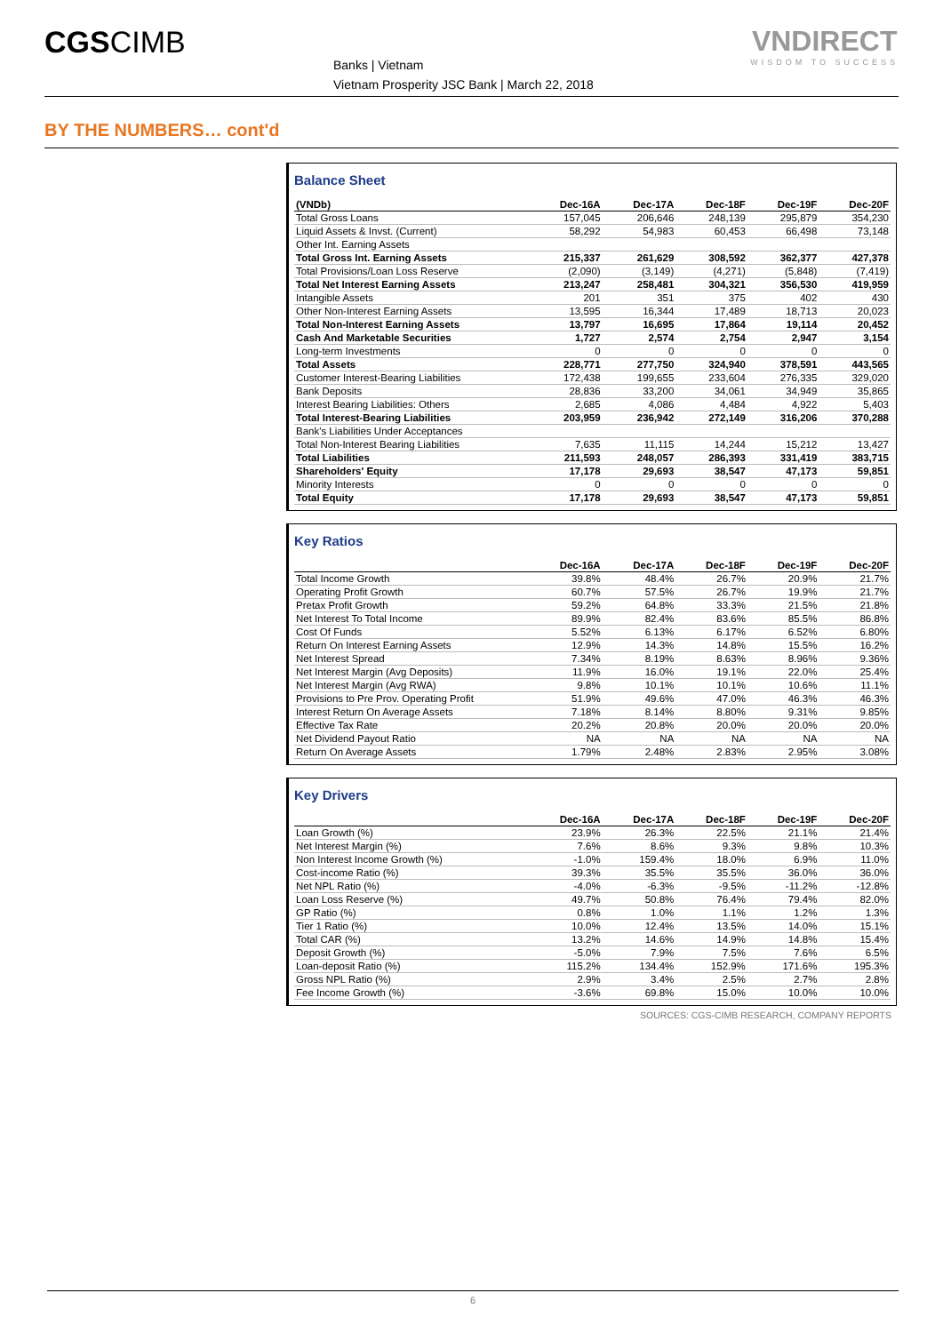CGSCIMB
Banks | Vietnam
Vietnam Prosperity JSC Bank | March 22, 2018
VNDIRECT
WISDOM TO SUCCESS
BY THE NUMBERS… cont'd
Balance Sheet
| (VNDb) | Dec-16A | Dec-17A | Dec-18F | Dec-19F | Dec-20F |
| --- | --- | --- | --- | --- | --- |
| Total Gross Loans | 157,045 | 206,646 | 248,139 | 295,879 | 354,230 |
| Liquid Assets & Invst. (Current) | 58,292 | 54,983 | 60,453 | 66,498 | 73,148 |
| Other Int. Earning Assets | | | | | |
| Total Gross Int. Earning Assets | 215,337 | 261,629 | 308,592 | 362,377 | 427,378 |
| Total Provisions/Loan Loss Reserve | (2,090) | (3,149) | (4,271) | (5,848) | (7,419) |
| Total Net Interest Earning Assets | 213,247 | 258,481 | 304,321 | 356,530 | 419,959 |
| Intangible Assets | 201 | 351 | 375 | 402 | 430 |
| Other Non-Interest Earning Assets | 13,595 | 16,344 | 17,489 | 18,713 | 20,023 |
| Total Non-Interest Earning Assets | 13,797 | 16,695 | 17,864 | 19,114 | 20,452 |
| Cash And Marketable Securities | 1,727 | 2,574 | 2,754 | 2,947 | 3,154 |
| Long-term Investments | 0 | 0 | 0 | 0 | 0 |
| Total Assets | 228,771 | 277,750 | 324,940 | 378,591 | 443,565 |
| Customer Interest-Bearing Liabilities | 172,438 | 199,655 | 233,604 | 276,335 | 329,020 |
| Bank Deposits | 28,836 | 33,200 | 34,061 | 34,949 | 35,865 |
| Interest Bearing Liabilities: Others | 2,685 | 4,086 | 4,484 | 4,922 | 5,403 |
| Total Interest-Bearing Liabilities | 203,959 | 236,942 | 272,149 | 316,206 | 370,288 |
| Bank's Liabilities Under Acceptances | | | | | |
| Total Non-Interest Bearing Liabilities | 7,635 | 11,115 | 14,244 | 15,212 | 13,427 |
| Total Liabilities | 211,593 | 248,057 | 286,393 | 331,419 | 383,715 |
| Shareholders' Equity | 17,178 | 29,693 | 38,547 | 47,173 | 59,851 |
| Minority Interests | 0 | 0 | 0 | 0 | 0 |
| Total Equity | 17,178 | 29,693 | 38,547 | 47,173 | 59,851 |
Key Ratios
| | Dec-16A | Dec-17A | Dec-18F | Dec-19F | Dec-20F |
| --- | --- | --- | --- | --- | --- |
| Total Income Growth | 39.8% | 48.4% | 26.7% | 20.9% | 21.7% |
| Operating Profit Growth | 60.7% | 57.5% | 26.7% | 19.9% | 21.7% |
| Pretax Profit Growth | 59.2% | 64.8% | 33.3% | 21.5% | 21.8% |
| Net Interest To Total Income | 89.9% | 82.4% | 83.6% | 85.5% | 86.8% |
| Cost Of Funds | 5.52% | 6.13% | 6.17% | 6.52% | 6.80% |
| Return On Interest Earning Assets | 12.9% | 14.3% | 14.8% | 15.5% | 16.2% |
| Net Interest Spread | 7.34% | 8.19% | 8.63% | 8.96% | 9.36% |
| Net Interest Margin (Avg Deposits) | 11.9% | 16.0% | 19.1% | 22.0% | 25.4% |
| Net Interest Margin (Avg RWA) | 9.8% | 10.1% | 10.1% | 10.6% | 11.1% |
| Provisions to Pre Prov. Operating Profit | 51.9% | 49.6% | 47.0% | 46.3% | 46.3% |
| Interest Return On Average Assets | 7.18% | 8.14% | 8.80% | 9.31% | 9.85% |
| Effective Tax Rate | 20.2% | 20.8% | 20.0% | 20.0% | 20.0% |
| Net Dividend Payout Ratio | NA | NA | NA | NA | NA |
| Return On Average Assets | 1.79% | 2.48% | 2.83% | 2.95% | 3.08% |
Key Drivers
| | Dec-16A | Dec-17A | Dec-18F | Dec-19F | Dec-20F |
| --- | --- | --- | --- | --- | --- |
| Loan Growth (%) | 23.9% | 26.3% | 22.5% | 21.1% | 21.4% |
| Net Interest Margin (%) | 7.6% | 8.6% | 9.3% | 9.8% | 10.3% |
| Non Interest Income Growth (%) | -1.0% | 159.4% | 18.0% | 6.9% | 11.0% |
| Cost-income Ratio (%) | 39.3% | 35.5% | 35.5% | 36.0% | 36.0% |
| Net NPL Ratio (%) | -4.0% | -6.3% | -9.5% | -11.2% | -12.8% |
| Loan Loss Reserve (%) | 49.7% | 50.8% | 76.4% | 79.4% | 82.0% |
| GP Ratio (%) | 0.8% | 1.0% | 1.1% | 1.2% | 1.3% |
| Tier 1 Ratio (%) | 10.0% | 12.4% | 13.5% | 14.0% | 15.1% |
| Total CAR (%) | 13.2% | 14.6% | 14.9% | 14.8% | 15.4% |
| Deposit Growth (%) | -5.0% | 7.9% | 7.5% | 7.6% | 6.5% |
| Loan-deposit Ratio (%) | 115.2% | 134.4% | 152.9% | 171.6% | 195.3% |
| Gross NPL Ratio (%) | 2.9% | 3.4% | 2.5% | 2.7% | 2.8% |
| Fee Income Growth (%) | -3.6% | 69.8% | 15.0% | 10.0% | 10.0% |
SOURCES: CGS-CIMB RESEARCH, COMPANY REPORTS
6